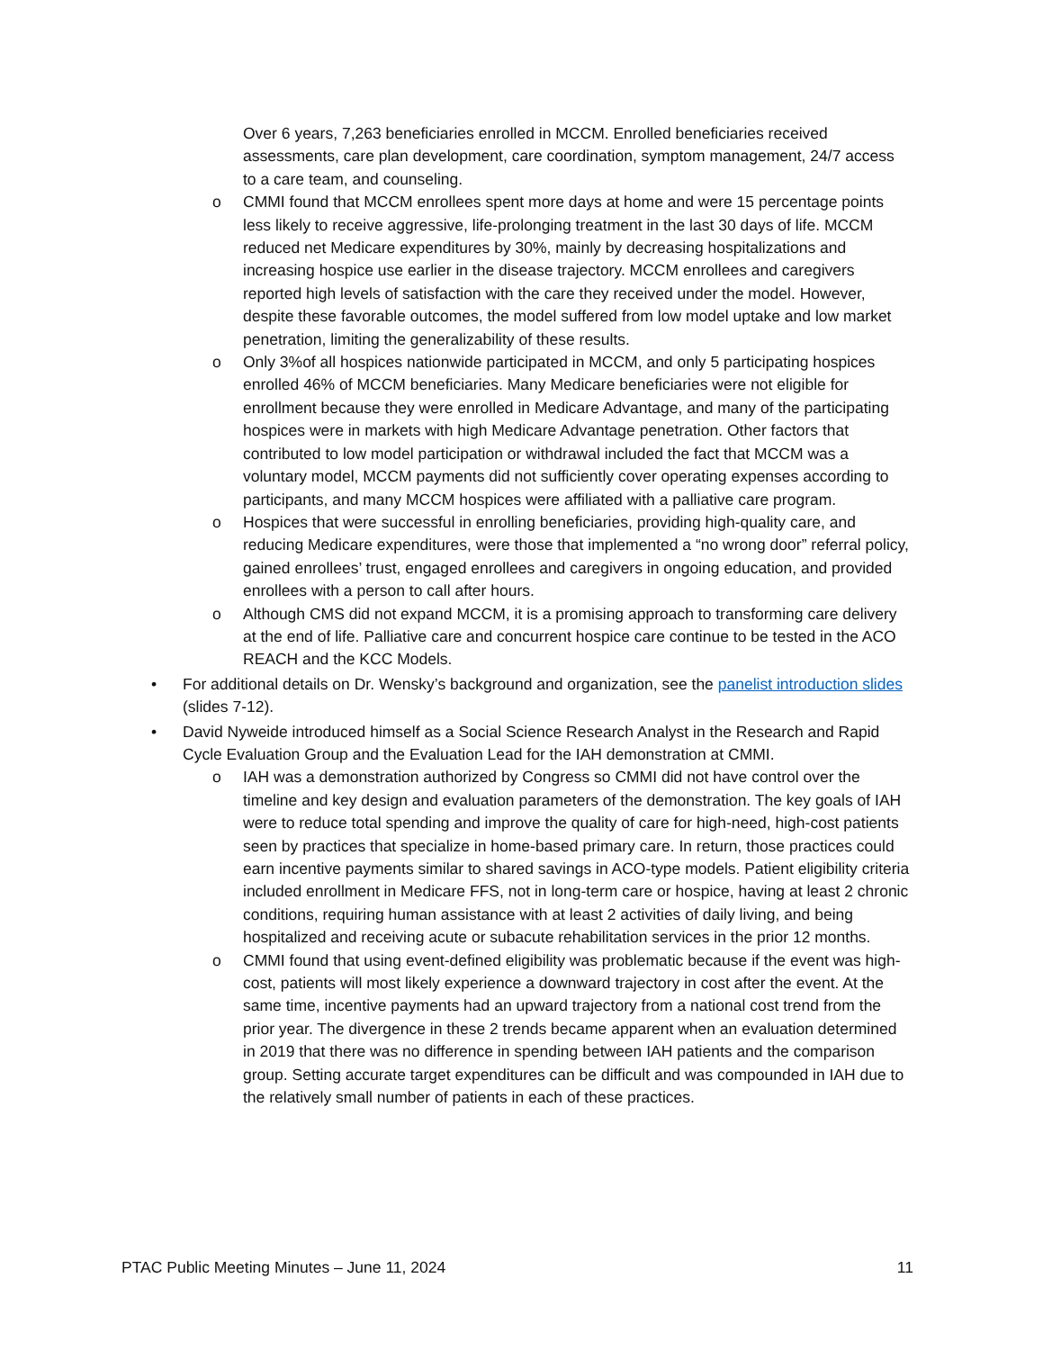Over 6 years, 7,263 beneficiaries enrolled in MCCM. Enrolled beneficiaries received assessments, care plan development, care coordination, symptom management, 24/7 access to a care team, and counseling.
o CMMI found that MCCM enrollees spent more days at home and were 15 percentage points less likely to receive aggressive, life-prolonging treatment in the last 30 days of life. MCCM reduced net Medicare expenditures by 30%, mainly by decreasing hospitalizations and increasing hospice use earlier in the disease trajectory. MCCM enrollees and caregivers reported high levels of satisfaction with the care they received under the model. However, despite these favorable outcomes, the model suffered from low model uptake and low market penetration, limiting the generalizability of these results.
o Only 3%of all hospices nationwide participated in MCCM, and only 5 participating hospices enrolled 46% of MCCM beneficiaries. Many Medicare beneficiaries were not eligible for enrollment because they were enrolled in Medicare Advantage, and many of the participating hospices were in markets with high Medicare Advantage penetration. Other factors that contributed to low model participation or withdrawal included the fact that MCCM was a voluntary model, MCCM payments did not sufficiently cover operating expenses according to participants, and many MCCM hospices were affiliated with a palliative care program.
o Hospices that were successful in enrolling beneficiaries, providing high-quality care, and reducing Medicare expenditures, were those that implemented a “no wrong door” referral policy, gained enrollees’ trust, engaged enrollees and caregivers in ongoing education, and provided enrollees with a person to call after hours.
o Although CMS did not expand MCCM, it is a promising approach to transforming care delivery at the end of life. Palliative care and concurrent hospice care continue to be tested in the ACO REACH and the KCC Models.
• For additional details on Dr. Wensky’s background and organization, see the panelist introduction slides (slides 7-12).
• David Nyweide introduced himself as a Social Science Research Analyst in the Research and Rapid Cycle Evaluation Group and the Evaluation Lead for the IAH demonstration at CMMI.
o IAH was a demonstration authorized by Congress so CMMI did not have control over the timeline and key design and evaluation parameters of the demonstration. The key goals of IAH were to reduce total spending and improve the quality of care for high-need, high-cost patients seen by practices that specialize in home-based primary care. In return, those practices could earn incentive payments similar to shared savings in ACO-type models. Patient eligibility criteria included enrollment in Medicare FFS, not in long-term care or hospice, having at least 2 chronic conditions, requiring human assistance with at least 2 activities of daily living, and being hospitalized and receiving acute or subacute rehabilitation services in the prior 12 months.
o CMMI found that using event-defined eligibility was problematic because if the event was high-cost, patients will most likely experience a downward trajectory in cost after the event. At the same time, incentive payments had an upward trajectory from a national cost trend from the prior year. The divergence in these 2 trends became apparent when an evaluation determined in 2019 that there was no difference in spending between IAH patients and the comparison group. Setting accurate target expenditures can be difficult and was compounded in IAH due to the relatively small number of patients in each of these practices.
PTAC Public Meeting Minutes – June 11, 2024 11